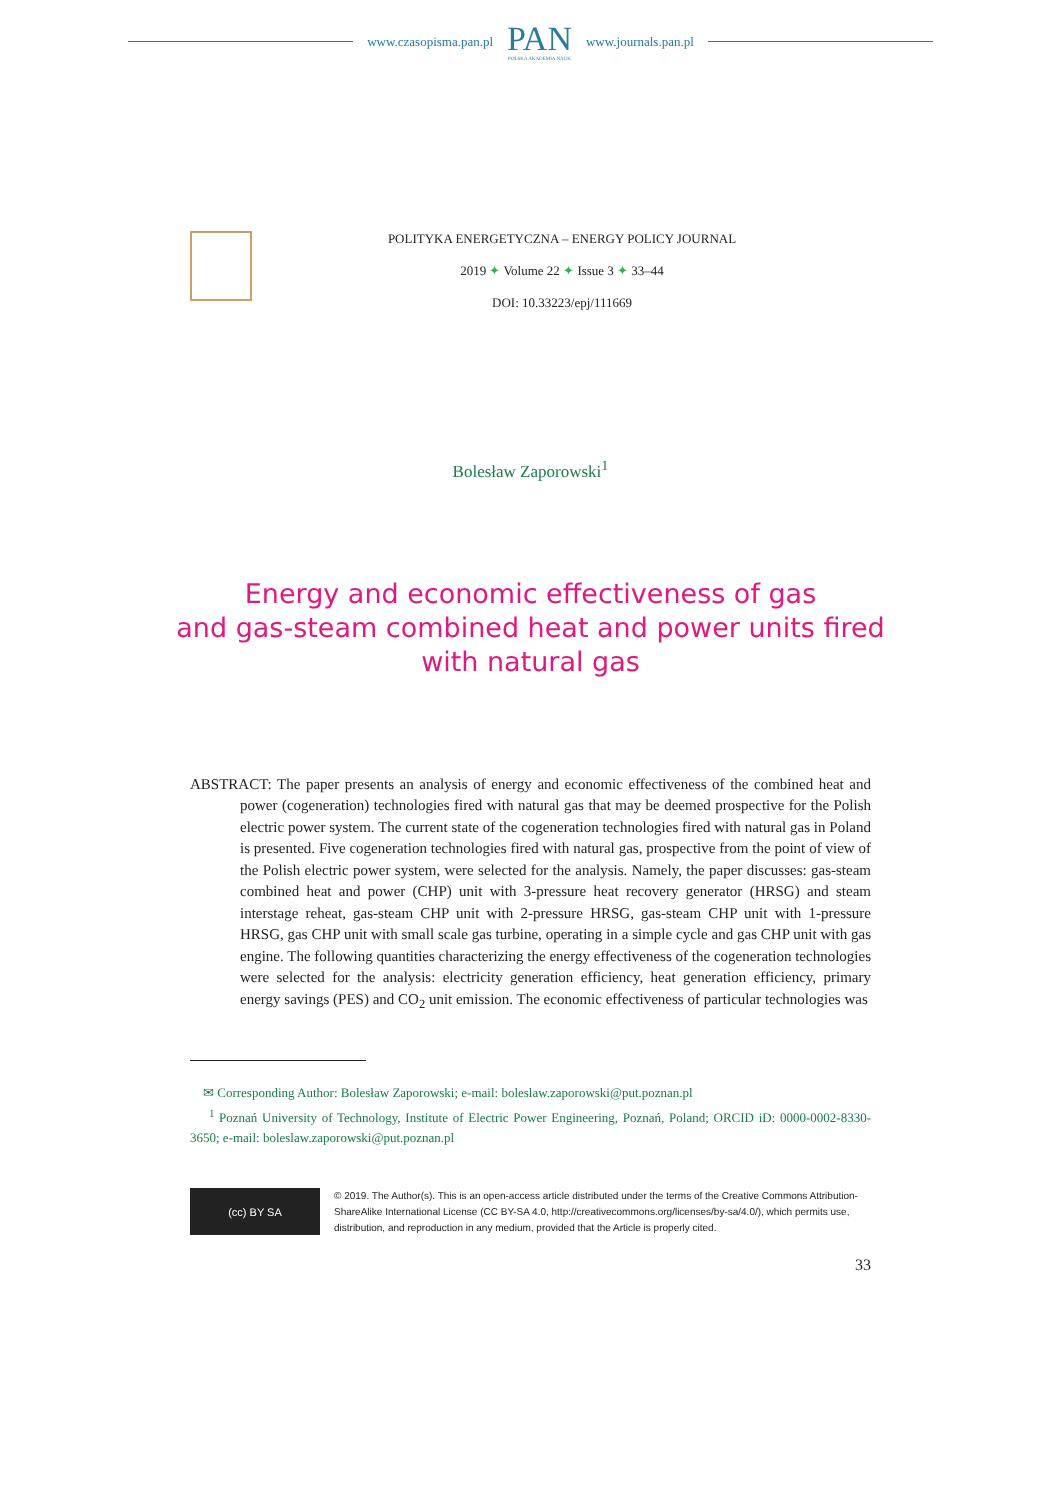www.czasopisma.pan.pl
PAN
POLSKA AKADEMIA NAUK
www.journals.pan.pl
POLITYKA ENERGETYCZNA – ENERGY POLICY JOURNAL
2019 ✦ Volume 22 ✦ Issue 3 ✦ 33–44
DOI: 10.33223/epj/111669
Bolesław Zaporowski<sup>1</sup>
Energy and economic effectiveness of gas
and gas-steam combined heat and power units fired
with natural gas
ABSTRACT: The paper presents an analysis of energy and economic effectiveness of the combined heat and power (cogeneration) technologies fired with natural gas that may be deemed prospective for the Polish electric power system. The current state of the cogeneration technologies fired with natural gas in Poland is presented. Five cogeneration technologies fired with natural gas, prospective from the point of view of the Polish electric power system, were selected for the analysis. Namely, the paper discusses: gas-steam combined heat and power (CHP) unit with 3-pressure heat recovery generator (HRSG) and steam interstage reheat, gas-steam CHP unit with 2-pressure HRSG, gas-steam CHP unit with 1-pressure HRSG, gas CHP unit with small scale gas turbine, operating in a simple cycle and gas CHP unit with gas engine. The following quantities characterizing the energy effectiveness of the cogeneration technologies were selected for the analysis: electricity generation efficiency, heat generation efficiency, primary energy savings (PES) and CO<sub>2</sub> unit emission. The economic effectiveness of particular technologies was
✉ Corresponding Author: Bolesław Zaporowski; e-mail: boleslaw.zaporowski@put.poznan.pl
<sup>1</sup> Poznań University of Technology, Institute of Electric Power Engineering, Poznań, Poland; ORCID iD: 0000-0002-8330-3650; e-mail: boleslaw.zaporowski@put.poznan.pl
(cc) BY SA
© 2019. The Author(s). This is an open-access article distributed under the terms of the Creative Commons Attribution-ShareAlike International License (CC BY-SA 4.0, http://creativecommons.org/licenses/by-sa/4.0/), which permits use, distribution, and reproduction in any medium, provided that the Article is properly cited.
33